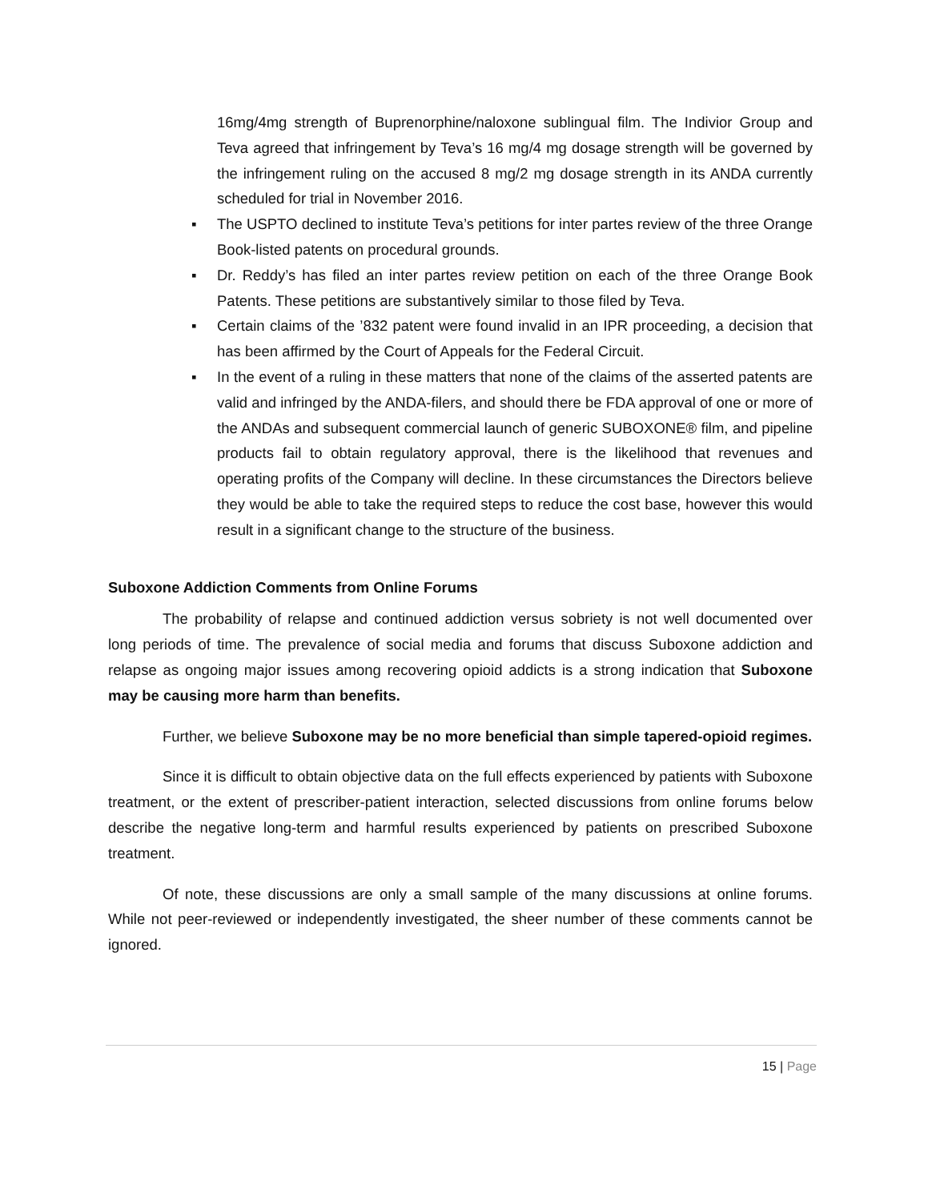16mg/4mg strength of Buprenorphine/naloxone sublingual film. The Indivior Group and Teva agreed that infringement by Teva’s 16 mg/4 mg dosage strength will be governed by the infringement ruling on the accused 8 mg/2 mg dosage strength in its ANDA currently scheduled for trial in November 2016.
▪ The USPTO declined to institute Teva’s petitions for inter partes review of the three Orange Book-listed patents on procedural grounds.
▪ Dr. Reddy’s has filed an inter partes review petition on each of the three Orange Book Patents. These petitions are substantively similar to those filed by Teva.
▪ Certain claims of the ’832 patent were found invalid in an IPR proceeding, a decision that has been affirmed by the Court of Appeals for the Federal Circuit.
▪ In the event of a ruling in these matters that none of the claims of the asserted patents are valid and infringed by the ANDA-filers, and should there be FDA approval of one or more of the ANDAs and subsequent commercial launch of generic SUBOXONE® film, and pipeline products fail to obtain regulatory approval, there is the likelihood that revenues and operating profits of the Company will decline. In these circumstances the Directors believe they would be able to take the required steps to reduce the cost base, however this would result in a significant change to the structure of the business.
Suboxone Addiction Comments from Online Forums
The probability of relapse and continued addiction versus sobriety is not well documented over long periods of time. The prevalence of social media and forums that discuss Suboxone addiction and relapse as ongoing major issues among recovering opioid addicts is a strong indication that Suboxone may be causing more harm than benefits.
Further, we believe Suboxone may be no more beneficial than simple tapered-opioid regimes.
Since it is difficult to obtain objective data on the full effects experienced by patients with Suboxone treatment, or the extent of prescriber-patient interaction, selected discussions from online forums below describe the negative long-term and harmful results experienced by patients on prescribed Suboxone treatment.
Of note, these discussions are only a small sample of the many discussions at online forums. While not peer-reviewed or independently investigated, the sheer number of these comments cannot be ignored.
15 | Page